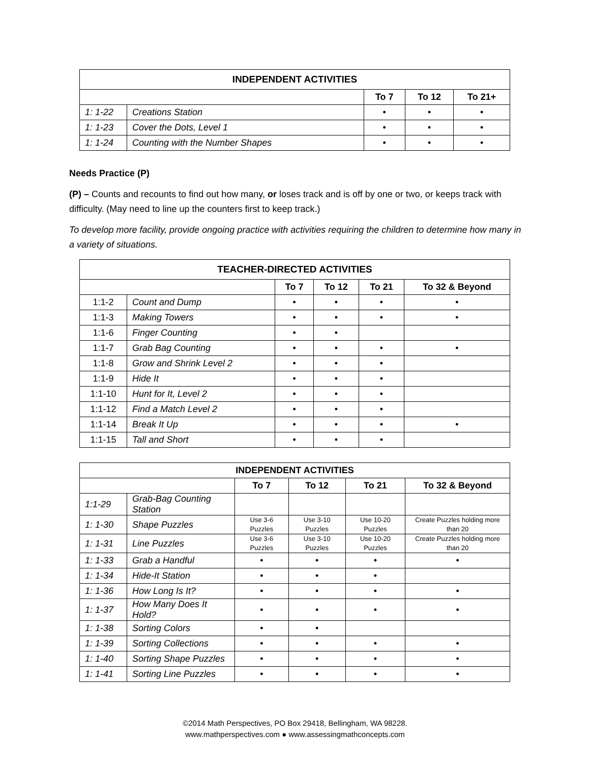| INDEPENDENT ACTIVITIES | | | | |
| --- | --- | --- | --- | --- |
| | | To 7 | To 12 | To 21+ |
| 1: 1-22 | Creations Station | • | • | • |
| 1: 1-23 | Cover the Dots, Level 1 | • | • | • |
| 1: 1-24 | Counting with the Number Shapes | • | • | • |
Needs Practice (P)
(P) – Counts and recounts to find out how many, or loses track and is off by one or two, or keeps track with difficulty. (May need to line up the counters first to keep track.)
To develop more facility, provide ongoing practice with activities requiring the children to determine how many in a variety of situations.
| TEACHER-DIRECTED ACTIVITIES | | | | | |
| --- | --- | --- | --- | --- | --- |
| | | To 7 | To 12 | To 21 | To 32 & Beyond |
| 1:1-2 | Count and Dump | • | • | • | • |
| 1:1-3 | Making Towers | • | • | • | • |
| 1:1-6 | Finger Counting | • | • | | |
| 1:1-7 | Grab Bag Counting | • | • | • | • |
| 1:1-8 | Grow and Shrink Level 2 | • | • | • | |
| 1:1-9 | Hide It | • | • | • | |
| 1:1-10 | Hunt for It, Level 2 | • | • | • | |
| 1:1-12 | Find a Match Level 2 | • | • | • | |
| 1:1-14 | Break It Up | • | • | • | • |
| 1:1-15 | Tall and Short | • | • | • | |
| INDEPENDENT ACTIVITIES | | | | | |
| --- | --- | --- | --- | --- | --- |
| | | To 7 | To 12 | To 21 | To 32 & Beyond |
| 1:1-29 | Grab-Bag Counting Station | | | | |
| 1: 1-30 | Shape Puzzles | Use 3-6 Puzzles | Use 3-10 Puzzles | Use 10-20 Puzzles | Create Puzzles holding more than 20 |
| 1: 1-31 | Line Puzzles | Use 3-6 Puzzles | Use 3-10 Puzzles | Use 10-20 Puzzles | Create Puzzles holding more than 20 |
| 1: 1-33 | Grab a Handful | • | • | • | • |
| 1: 1-34 | Hide-It Station | • | • | • | |
| 1: 1-36 | How Long Is It? | • | • | • | • |
| 1: 1-37 | How Many Does It Hold? | • | • | • | • |
| 1: 1-38 | Sorting Colors | • | • | | |
| 1: 1-39 | Sorting Collections | • | • | • | • |
| 1: 1-40 | Sorting Shape Puzzles | • | • | • | • |
| 1: 1-41 | Sorting Line Puzzles | • | • | • | • |
©2014 Math Perspectives, PO Box 29418, Bellingham, WA 98228.
www.mathperspectives.com ● www.assessingmathconcepts.com